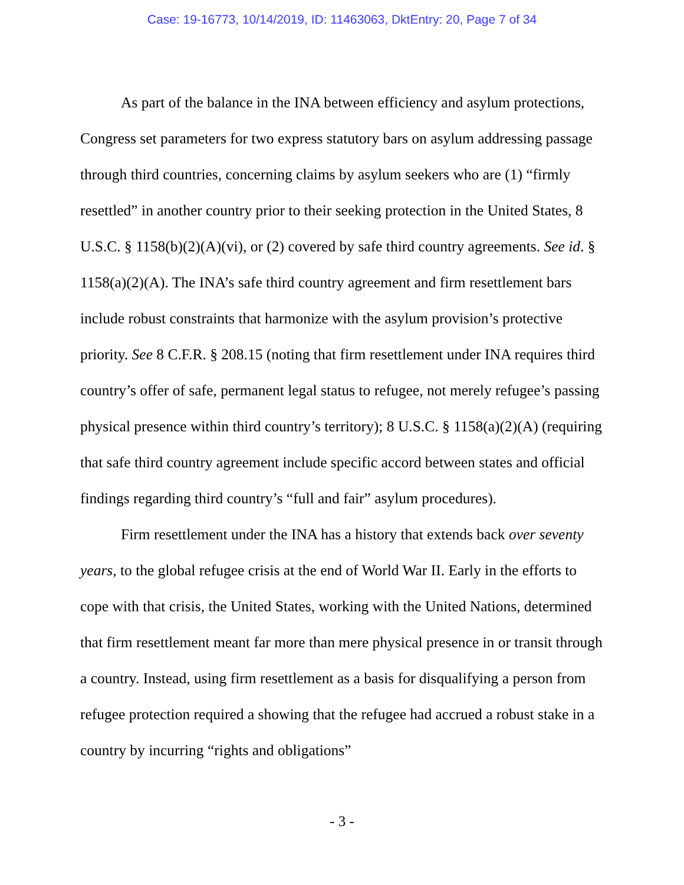Case: 19-16773, 10/14/2019, ID: 11463063, DktEntry: 20, Page 7 of 34
As part of the balance in the INA between efficiency and asylum protections, Congress set parameters for two express statutory bars on asylum addressing passage through third countries, concerning claims by asylum seekers who are (1) “firmly resettled” in another country prior to their seeking protection in the United States, 8 U.S.C. § 1158(b)(2)(A)(vi), or (2) covered by safe third country agreements. See id. § 1158(a)(2)(A). The INA’s safe third country agreement and firm resettlement bars include robust constraints that harmonize with the asylum provision’s protective priority. See 8 C.F.R. § 208.15 (noting that firm resettlement under INA requires third country’s offer of safe, permanent legal status to refugee, not merely refugee’s passing physical presence within third country’s territory); 8 U.S.C. § 1158(a)(2)(A) (requiring that safe third country agreement include specific accord between states and official findings regarding third country’s “full and fair” asylum procedures).
Firm resettlement under the INA has a history that extends back over seventy years, to the global refugee crisis at the end of World War II. Early in the efforts to cope with that crisis, the United States, working with the United Nations, determined that firm resettlement meant far more than mere physical presence in or transit through a country. Instead, using firm resettlement as a basis for disqualifying a person from refugee protection required a showing that the refugee had accrued a robust stake in a country by incurring “rights and obligations”
- 3 -